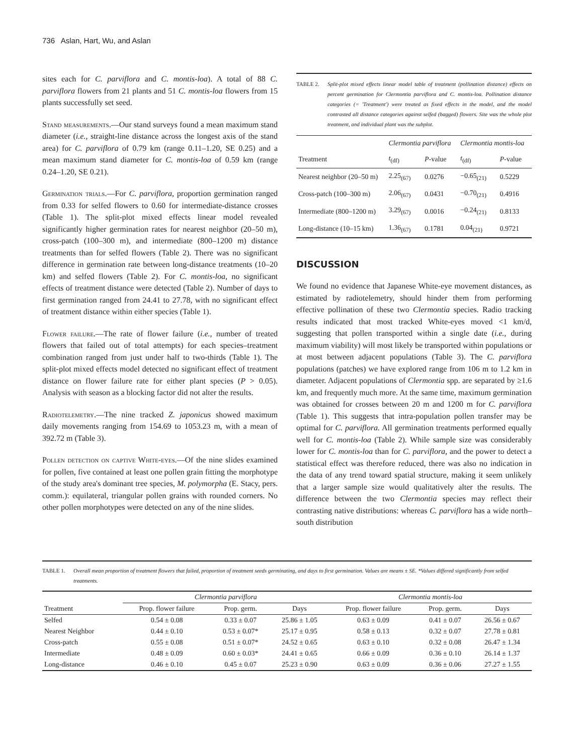736 Aslan, Hart, Wu, and Aslan
sites each for C. parviflora and C. montis-loa). A total of 88 C. parviflora flowers from 21 plants and 51 C. montis-loa flowers from 15 plants successfully set seed.
Stand measurements.—Our stand surveys found a mean maximum stand diameter (i.e., straight-line distance across the longest axis of the stand area) for C. parviflora of 0.79 km (range 0.11–1.20, SE 0.25) and a mean maximum stand diameter for C. montis-loa of 0.59 km (range 0.24–1.20, SE 0.21).
Germination trials.—For C. parviflora, proportion germination ranged from 0.33 for selfed flowers to 0.60 for intermediate-distance crosses (Table 1). The split-plot mixed effects linear model revealed significantly higher germination rates for nearest neighbor (20–50 m), cross-patch (100–300 m), and intermediate (800–1200 m) distance treatments than for selfed flowers (Table 2). There was no significant difference in germination rate between long-distance treatments (10–20 km) and selfed flowers (Table 2). For C. montis-loa, no significant effects of treatment distance were detected (Table 2). Number of days to first germination ranged from 24.41 to 27.78, with no significant effect of treatment distance within either species (Table 1).
Flower failure.—The rate of flower failure (i.e., number of treated flowers that failed out of total attempts) for each species–treatment combination ranged from just under half to two-thirds (Table 1). The split-plot mixed effects model detected no significant effect of treatment distance on flower failure rate for either plant species (P > 0.05). Analysis with season as a blocking factor did not alter the results.
Radiotelemetry.—The nine tracked Z. japonicus showed maximum daily movements ranging from 154.69 to 1053.23 m, with a mean of 392.72 m (Table 3).
Pollen detection on captive White-eyes.—Of the nine slides examined for pollen, five contained at least one pollen grain fitting the morphotype of the study area's dominant tree species, M. polymorpha (E. Stacy, pers. comm.): equilateral, triangular pollen grains with rounded corners. No other pollen morphotypes were detected on any of the nine slides.
TABLE 2. Split-plot mixed effects linear model table of treatment (pollination distance) effects on percent germination for Clermontia parviflora and C. montis-loa. Pollination distance categories (= 'Treatment') were treated as fixed effects in the model, and the model contrasted all distance categories against selfed (bagged) flowers. Site was the whole plot treatment, and individual plant was the subplot.
| | Clermontia parviflora | | Clermontia montis-loa | |
| --- | --- | --- | --- | --- |
| Treatment | t<sub>(df)</sub> | P -value | t<sub>(df)</sub> | P -value |
| Nearest neighbor (20–50 m) | 2.25<sub>(67)</sub> | 0.0276 | −0.65<sub>(21)</sub> | 0.5229 |
| Cross-patch (100–300 m) | 2.06<sub>(67)</sub> | 0.0431 | −0.70<sub>(21)</sub> | 0.4916 |
| Intermediate (800–1200 m) | 3.29<sub>(67)</sub> | 0.0016 | −0.24<sub>(21)</sub> | 0.8133 |
| Long-distance (10–15 km) | 1.36<sub>(67)</sub> | 0.1781 | 0.04<sub>(21)</sub> | 0.9721 |
DISCUSSION
We found no evidence that Japanese White-eye movement distances, as estimated by radiotelemetry, should hinder them from performing effective pollination of these two Clermontia species. Radio tracking results indicated that most tracked White-eyes moved <1 km/d, suggesting that pollen transported within a single date (i.e., during maximum viability) will most likely be transported within populations or at most between adjacent populations (Table 3). The C. parviflora populations (patches) we have explored range from 106 m to 1.2 km in diameter. Adjacent populations of Clermontia spp. are separated by ≥1.6 km, and frequently much more. At the same time, maximum germination was obtained for crosses between 20 m and 1200 m for C. parviflora (Table 1). This suggests that intra-population pollen transfer may be optimal for C. parviflora. All germination treatments performed equally well for C. montis-loa (Table 2). While sample size was considerably lower for C. montis-loa than for C. parviflora, and the power to detect a statistical effect was therefore reduced, there was also no indication in the data of any trend toward spatial structure, making it seem unlikely that a larger sample size would qualitatively alter the results. The difference between the two Clermontia species may reflect their contrasting native distributions: whereas C. parviflora has a wide north–south distribution
TABLE 1. Overall mean proportion of treatment flowers that failed, proportion of treatment seeds germinating, and days to first germination. Values are means ± SE. *Values differed significantly from selfed treatments.
| | Clermontia parviflora | | | Clermontia montis-loa | | |
| --- | --- | --- | --- | --- | --- | --- |
| Treatment | Prop. flower failure | Prop. germ. | Days | Prop. flower failure | Prop. germ. | Days |
| Selfed | 0.54 ± 0.08 | 0.33 ± 0.07 | 25.86 ± 1.05 | 0.63 ± 0.09 | 0.41 ± 0.07 | 26.56 ± 0.67 |
| Nearest Neighbor | 0.44 ± 0.10 | 0.53 ± 0.07* | 25.17 ± 0.95 | 0.58 ± 0.13 | 0.32 ± 0.07 | 27.78 ± 0.81 |
| Cross-patch | 0.55 ± 0.08 | 0.51 ± 0.07* | 24.52 ± 0.65 | 0.63 ± 0.10 | 0.32 ± 0.08 | 26.47 ± 1.34 |
| Intermediate | 0.48 ± 0.09 | 0.60 ± 0.03* | 24.41 ± 0.65 | 0.66 ± 0.09 | 0.36 ± 0.10 | 26.14 ± 1.37 |
| Long-distance | 0.46 ± 0.10 | 0.45 ± 0.07 | 25.23 ± 0.90 | 0.63 ± 0.09 | 0.36 ± 0.06 | 27.27 ± 1.55 |